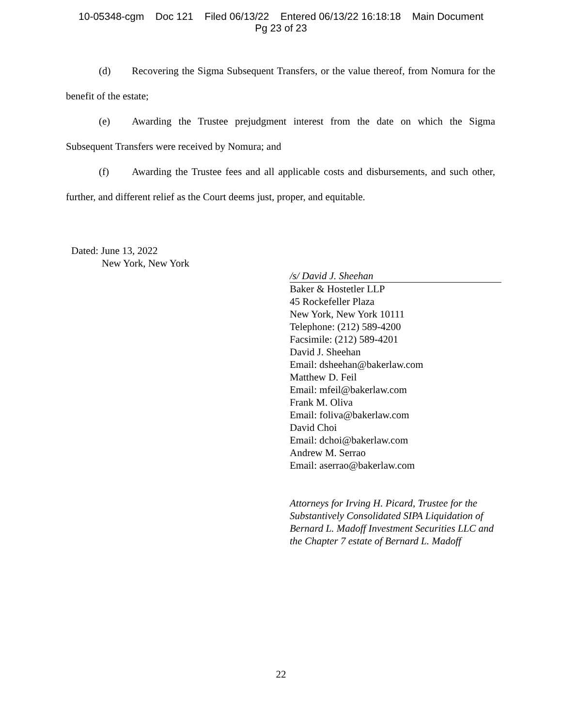10-05348-cgm Doc 121 Filed 06/13/22 Entered 06/13/22 16:18:18 Main Document
Pg 23 of 23
(d) Recovering the Sigma Subsequent Transfers, or the value thereof, from Nomura for the benefit of the estate;
(e) Awarding the Trustee prejudgment interest from the date on which the Sigma Subsequent Transfers were received by Nomura; and
(f) Awarding the Trustee fees and all applicable costs and disbursements, and such other, further, and different relief as the Court deems just, proper, and equitable.
Dated: June 13, 2022
New York, New York
/s/ David J. Sheehan
Baker & Hostetler LLP
45 Rockefeller Plaza
New York, New York 10111
Telephone: (212) 589-4200
Facsimile: (212) 589-4201
David J. Sheehan
Email: dsheehan@bakerlaw.com
Matthew D. Feil
Email: mfeil@bakerlaw.com
Frank M. Oliva
Email: foliva@bakerlaw.com
David Choi
Email: dchoi@bakerlaw.com
Andrew M. Serrao
Email: aserrao@bakerlaw.com
Attorneys for Irving H. Picard, Trustee for the Substantively Consolidated SIPA Liquidation of Bernard L. Madoff Investment Securities LLC and the Chapter 7 estate of Bernard L. Madoff
22